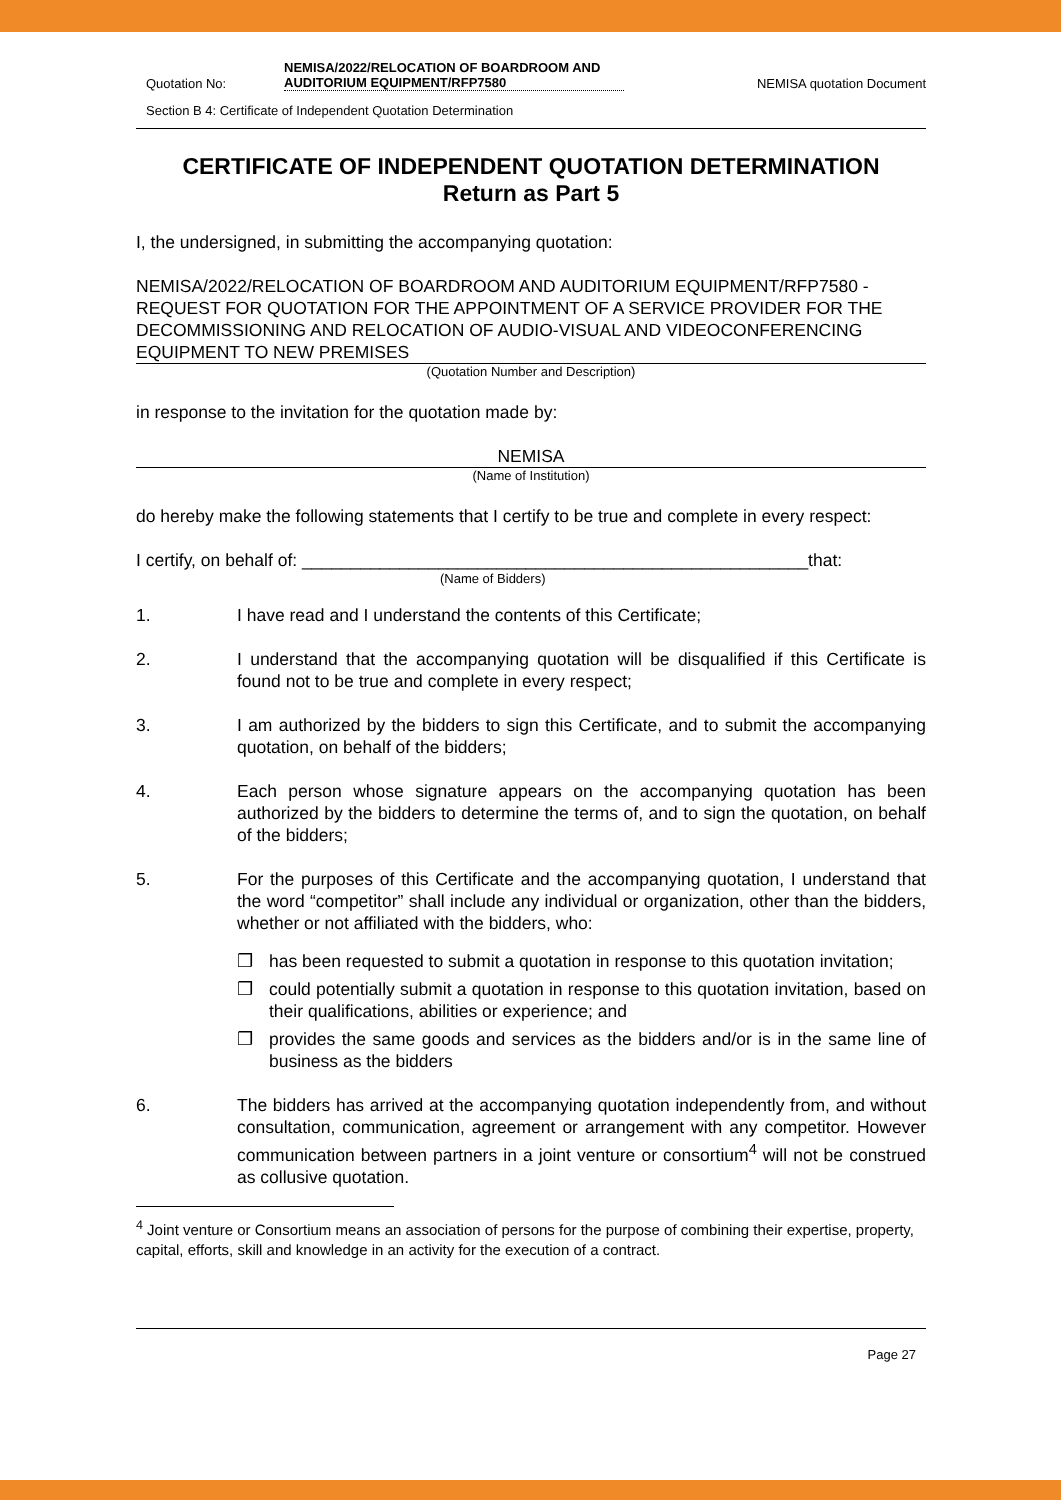Quotation No: NEMISA/2022/RELOCATION OF BOARDROOM AND AUDITORIUM EQUIPMENT/RFP7580 NEMISA quotation Document
Section B 4: Certificate of Independent Quotation Determination
CERTIFICATE OF INDEPENDENT QUOTATION DETERMINATION
Return as Part 5
I, the undersigned, in submitting the accompanying quotation:
NEMISA/2022/RELOCATION OF BOARDROOM AND AUDITORIUM EQUIPMENT/RFP7580 - REQUEST FOR QUOTATION FOR THE APPOINTMENT OF A SERVICE PROVIDER FOR THE DECOMMISSIONING AND RELOCATION OF AUDIO-VISUAL AND VIDEOCONFERENCING EQUIPMENT TO NEW PREMISES
(Quotation Number and Description)
in response to the invitation for the quotation made by:
NEMISA
(Name of Institution)
do hereby make the following statements that I certify to be true and complete in every respect:
I certify, on behalf of: ____________________________________________________that:
(Name of Bidders)
1. I have read and I understand the contents of this Certificate;
2. I understand that the accompanying quotation will be disqualified if this Certificate is found not to be true and complete in every respect;
3. I am authorized by the bidders to sign this Certificate, and to submit the accompanying quotation, on behalf of the bidders;
4. Each person whose signature appears on the accompanying quotation has been authorized by the bidders to determine the terms of, and to sign the quotation, on behalf of the bidders;
5. For the purposes of this Certificate and the accompanying quotation, I understand that the word “competitor” shall include any individual or organization, other than the bidders, whether or not affiliated with the bidders, who:
❒ has been requested to submit a quotation in response to this quotation invitation;
❒ could potentially submit a quotation in response to this quotation invitation, based on their qualifications, abilities or experience; and
❒ provides the same goods and services as the bidders and/or is in the same line of business as the bidders
6. The bidders has arrived at the accompanying quotation independently from, and without consultation, communication, agreement or arrangement with any competitor. However communication between partners in a joint venture or consortium<sup>4</sup> will not be construed as collusive quotation.
<sup>4</sup> Joint venture or Consortium means an association of persons for the purpose of combining their expertise, property, capital, efforts, skill and knowledge in an activity for the execution of a contract.
Page 27